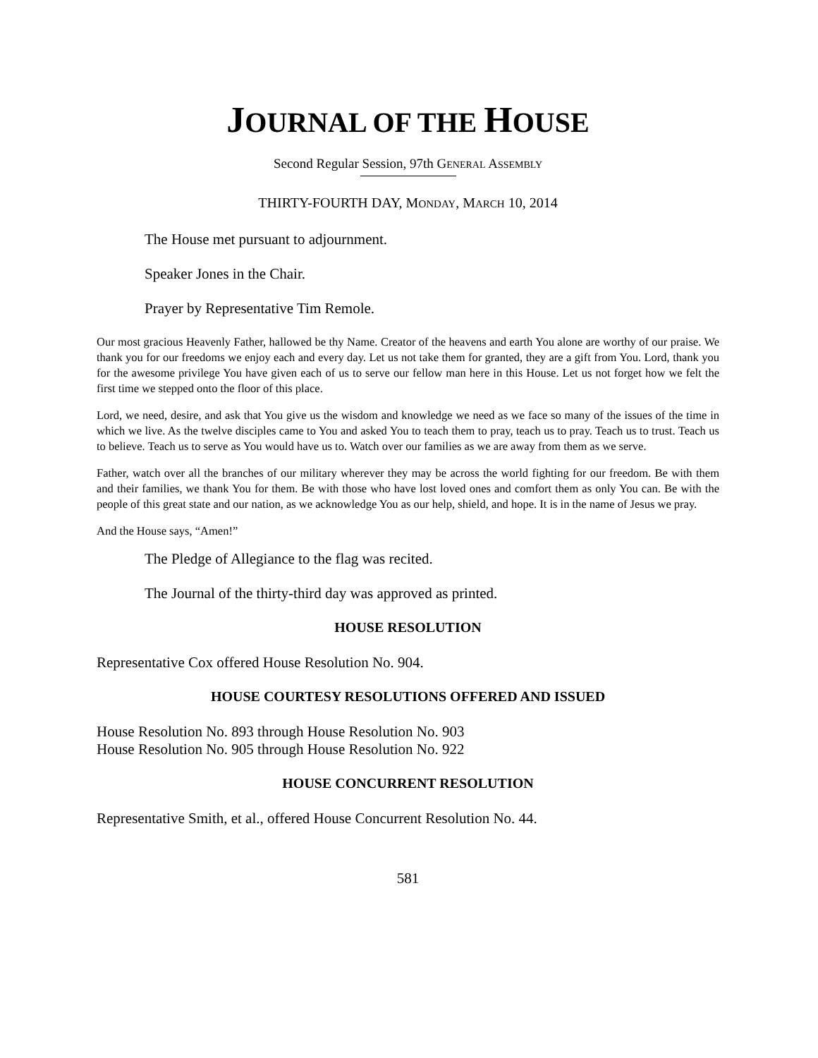JOURNAL OF THE HOUSE
Second Regular Session, 97th GENERAL ASSEMBLY
THIRTY-FOURTH DAY, MONDAY, MARCH 10, 2014
The House met pursuant to adjournment.
Speaker Jones in the Chair.
Prayer by Representative Tim Remole.
Our most gracious Heavenly Father, hallowed be thy Name. Creator of the heavens and earth You alone are worthy of our praise. We thank you for our freedoms we enjoy each and every day. Let us not take them for granted, they are a gift from You. Lord, thank you for the awesome privilege You have given each of us to serve our fellow man here in this House. Let us not forget how we felt the first time we stepped onto the floor of this place.
Lord, we need, desire, and ask that You give us the wisdom and knowledge we need as we face so many of the issues of the time in which we live. As the twelve disciples came to You and asked You to teach them to pray, teach us to pray. Teach us to trust. Teach us to believe. Teach us to serve as You would have us to. Watch over our families as we are away from them as we serve.
Father, watch over all the branches of our military wherever they may be across the world fighting for our freedom. Be with them and their families, we thank You for them. Be with those who have lost loved ones and comfort them as only You can. Be with the people of this great state and our nation, as we acknowledge You as our help, shield, and hope. It is in the name of Jesus we pray.
And the House says, “Amen!”
The Pledge of Allegiance to the flag was recited.
The Journal of the thirty-third day was approved as printed.
HOUSE RESOLUTION
Representative Cox offered House Resolution No. 904.
HOUSE COURTESY RESOLUTIONS OFFERED AND ISSUED
House Resolution No. 893 through House Resolution No. 903
House Resolution No. 905 through House Resolution No. 922
HOUSE CONCURRENT RESOLUTION
Representative Smith, et al., offered House Concurrent Resolution No. 44.
581